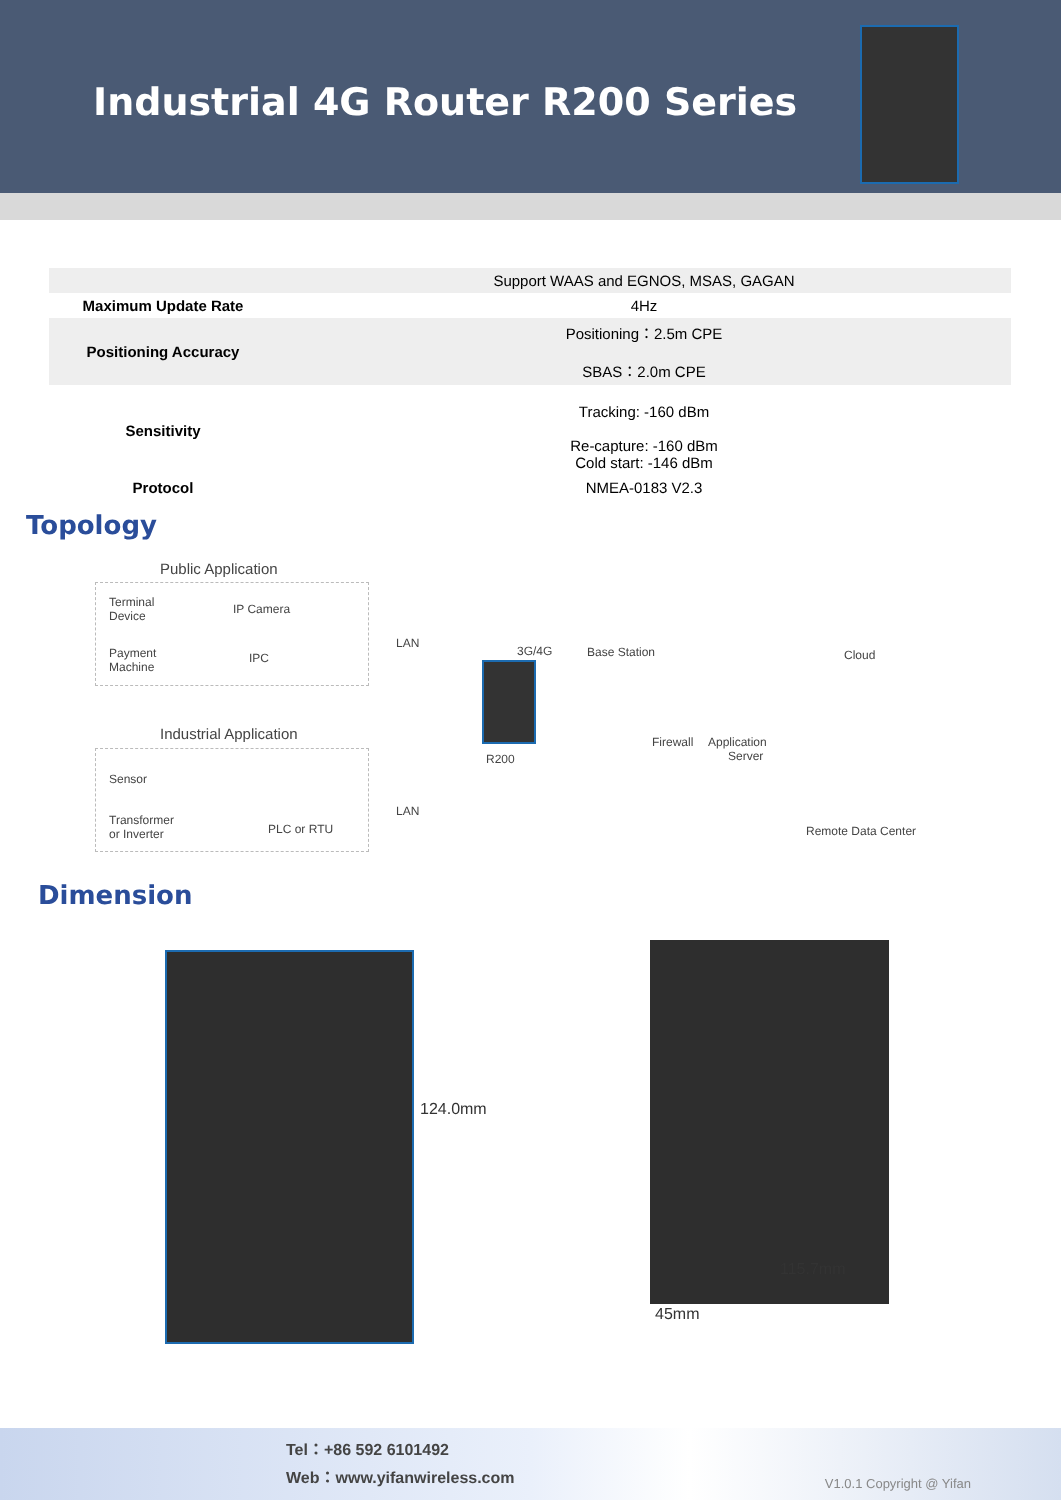Industrial 4G Router R200 Series
| | Support WAAS and EGNOS, MSAS, GAGAN |
| Maximum Update Rate | 4Hz |
| Positioning Accuracy | Positioning：2.5m CPE SBAS：2.0m CPE |
| Sensitivity | Tracking: -160 dBm Re-capture: -160 dBm Cold start: -146 dBm |
| Protocol | NMEA-0183 V2.3 |
Topology
Public Application
Terminal
Device
IP Camera
Payment
Machine
IPC
LAN
3G/4G Base Station Cloud
Industrial Application Firewall Application
Server R200
Sensor
Transformer
or Inverter PLC or RTU
LAN
Remote Data Center
Dimension
124.0mm
45mm
115.7mm
Tel：+86 592 6101492
Web：www.yifanwireless.com
V1.0.1 Copyright @ Yifan